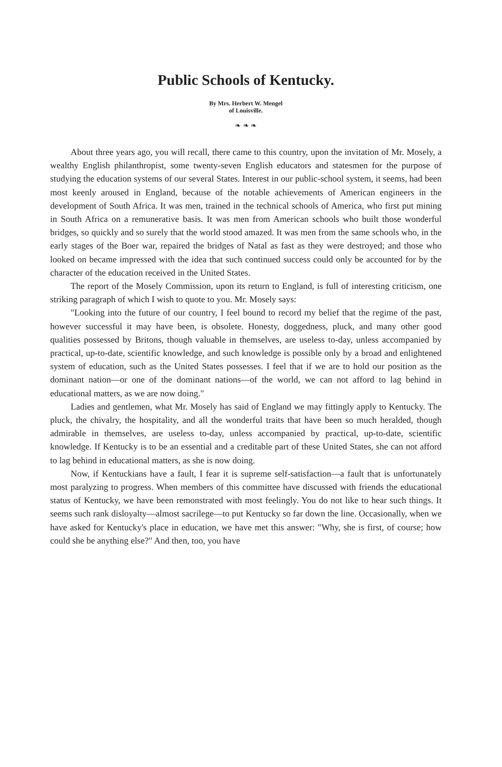Public Schools of Kentucky.
By Mrs. Herbert W. Mengel
of Louisville.
❧ ❧ ❧
About three years ago, you will recall, there came to this country, upon the invitation of Mr. Mosely, a wealthy English philanthropist, some twenty-seven English educators and statesmen for the purpose of studying the education systems of our several States. Interest in our public-school system, it seems, had been most keenly aroused in England, because of the notable achievements of American engineers in the development of South Africa. It was men, trained in the technical schools of America, who first put mining in South Africa on a remunerative basis. It was men from American schools who built those wonderful bridges, so quickly and so surely that the world stood amazed. It was men from the same schools who, in the early stages of the Boer war, repaired the bridges of Natal as fast as they were destroyed; and those who looked on became impressed with the idea that such continued success could only be accounted for by the character of the education received in the United States.
The report of the Mosely Commission, upon its return to England, is full of interesting criticism, one striking paragraph of which I wish to quote to you. Mr. Mosely says:
"Looking into the future of our country, I feel bound to record my belief that the regime of the past, however successful it may have been, is obsolete. Honesty, doggedness, pluck, and many other good qualities possessed by Britons, though valuable in themselves, are useless to-day, unless accompanied by practical, up-to-date, scientific knowledge, and such knowledge is possible only by a broad and enlightened system of education, such as the United States possesses. I feel that if we are to hold our position as the dominant nation—or one of the dominant nations—of the world, we can not afford to lag behind in educational matters, as we are now doing."
Ladies and gentlemen, what Mr. Mosely has said of England we may fittingly apply to Kentucky. The pluck, the chivalry, the hospitality, and all the wonderful traits that have been so much heralded, though admirable in themselves, are useless to-day, unless accompanied by practical, up-to-date, scientific knowledge. If Kentucky is to be an essential and a creditable part of these United States, she can not afford to lag behind in educational matters, as she is now doing.
Now, if Kentuckians have a fault, I fear it is supreme self-satisfaction—a fault that is unfortunately most paralyzing to progress. When members of this committee have discussed with friends the educational status of Kentucky, we have been remonstrated with most feelingly. You do not like to hear such things. It seems such rank disloyalty—almost sacrilege—to put Kentucky so far down the line. Occasionally, when we have asked for Kentucky's place in education, we have met this answer: "Why, she is first, of course; how could she be anything else?" And then, too, you have